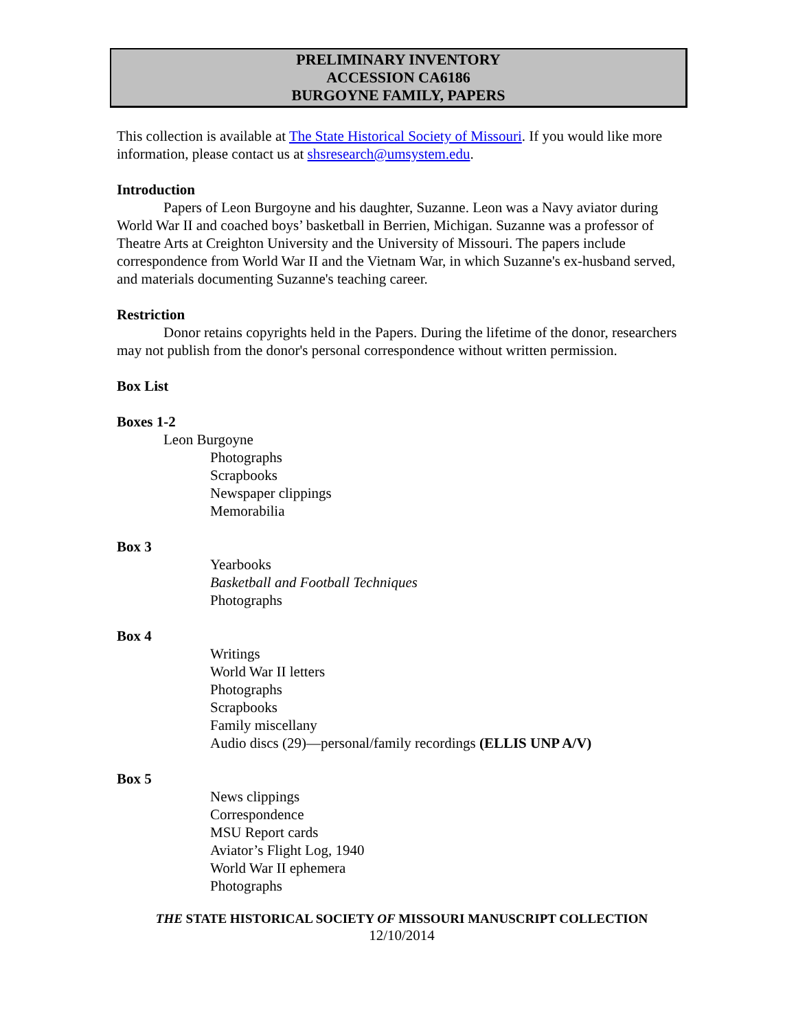PRELIMINARY INVENTORY
ACCESSION CA6186
BURGOYNE FAMILY, PAPERS
This collection is available at The State Historical Society of Missouri. If you would like more information, please contact us at shsresearch@umsystem.edu.
Introduction
Papers of Leon Burgoyne and his daughter, Suzanne. Leon was a Navy aviator during World War II and coached boys’ basketball in Berrien, Michigan. Suzanne was a professor of Theatre Arts at Creighton University and the University of Missouri. The papers include correspondence from World War II and the Vietnam War, in which Suzanne's ex-husband served, and materials documenting Suzanne's teaching career.
Restriction
Donor retains copyrights held in the Papers. During the lifetime of the donor, researchers may not publish from the donor's personal correspondence without written permission.
Box List
Boxes 1-2
Leon Burgoyne
Photographs
Scrapbooks
Newspaper clippings
Memorabilia
Box 3
Yearbooks
Basketball and Football Techniques
Photographs
Box 4
Writings
World War II letters
Photographs
Scrapbooks
Family miscellany
Audio discs (29)—personal/family recordings (ELLIS UNP A/V)
Box 5
News clippings
Correspondence
MSU Report cards
Aviator’s Flight Log, 1940
World War II ephemera
Photographs
THE STATE HISTORICAL SOCIETY OF MISSOURI MANUSCRIPT COLLECTION
12/10/2014